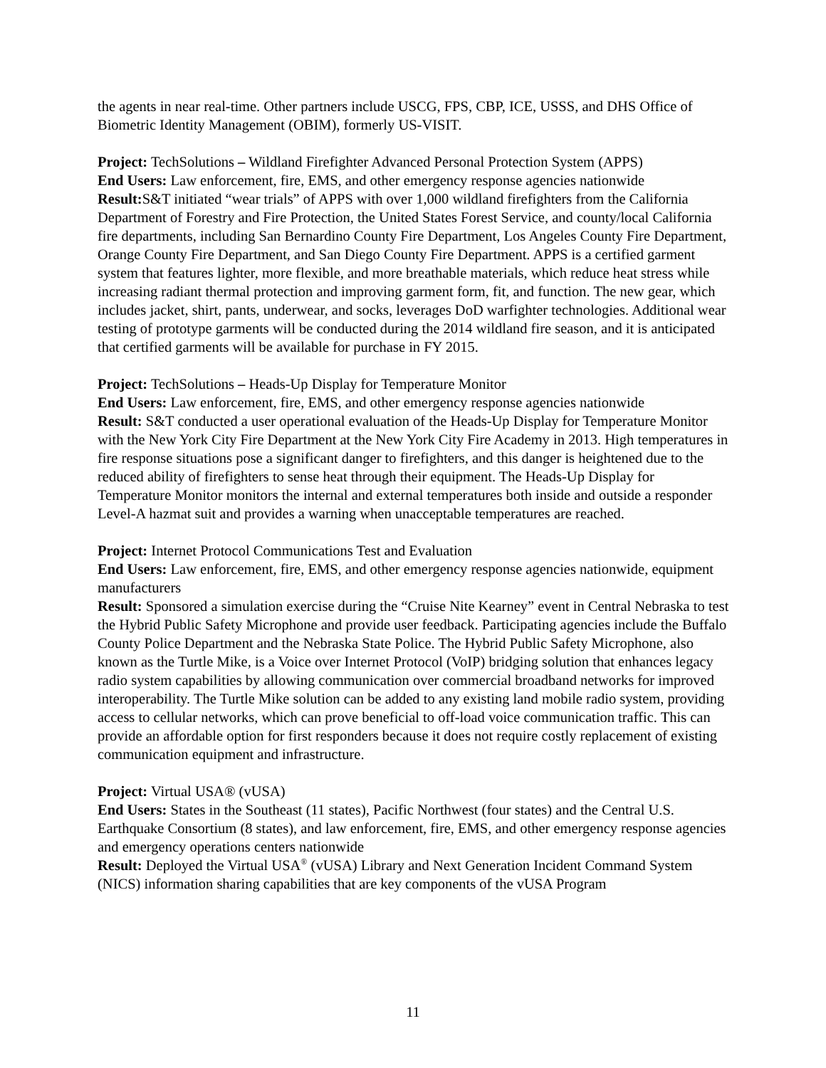the agents in near real-time. Other partners include USCG, FPS, CBP, ICE, USSS, and DHS Office of Biometric Identity Management (OBIM), formerly US-VISIT.
Project: TechSolutions – Wildland Firefighter Advanced Personal Protection System (APPS)
End Users: Law enforcement, fire, EMS, and other emergency response agencies nationwide
Result: S&T initiated “wear trials” of APPS with over 1,000 wildland firefighters from the California Department of Forestry and Fire Protection, the United States Forest Service, and county/local California fire departments, including San Bernardino County Fire Department, Los Angeles County Fire Department, Orange County Fire Department, and San Diego County Fire Department. APPS is a certified garment system that features lighter, more flexible, and more breathable materials, which reduce heat stress while increasing radiant thermal protection and improving garment form, fit, and function. The new gear, which includes jacket, shirt, pants, underwear, and socks, leverages DoD warfighter technologies. Additional wear testing of prototype garments will be conducted during the 2014 wildland fire season, and it is anticipated that certified garments will be available for purchase in FY 2015.
Project: TechSolutions – Heads-Up Display for Temperature Monitor
End Users: Law enforcement, fire, EMS, and other emergency response agencies nationwide
Result: S&T conducted a user operational evaluation of the Heads-Up Display for Temperature Monitor with the New York City Fire Department at the New York City Fire Academy in 2013. High temperatures in fire response situations pose a significant danger to firefighters, and this danger is heightened due to the reduced ability of firefighters to sense heat through their equipment. The Heads-Up Display for Temperature Monitor monitors the internal and external temperatures both inside and outside a responder Level-A hazmat suit and provides a warning when unacceptable temperatures are reached.
Project: Internet Protocol Communications Test and Evaluation
End Users: Law enforcement, fire, EMS, and other emergency response agencies nationwide, equipment manufacturers
Result: Sponsored a simulation exercise during the “Cruise Nite Kearney” event in Central Nebraska to test the Hybrid Public Safety Microphone and provide user feedback. Participating agencies include the Buffalo County Police Department and the Nebraska State Police. The Hybrid Public Safety Microphone, also known as the Turtle Mike, is a Voice over Internet Protocol (VoIP) bridging solution that enhances legacy radio system capabilities by allowing communication over commercial broadband networks for improved interoperability. The Turtle Mike solution can be added to any existing land mobile radio system, providing access to cellular networks, which can prove beneficial to off-load voice communication traffic. This can provide an affordable option for first responders because it does not require costly replacement of existing communication equipment and infrastructure.
Project: Virtual USA® (vUSA)
End Users: States in the Southeast (11 states), Pacific Northwest (four states) and the Central U.S. Earthquake Consortium (8 states), and law enforcement, fire, EMS, and other emergency response agencies and emergency operations centers nationwide
Result: Deployed the Virtual USA<sup>®</sup> (vUSA) Library and Next Generation Incident Command System (NICS) information sharing capabilities that are key components of the vUSA Program
11